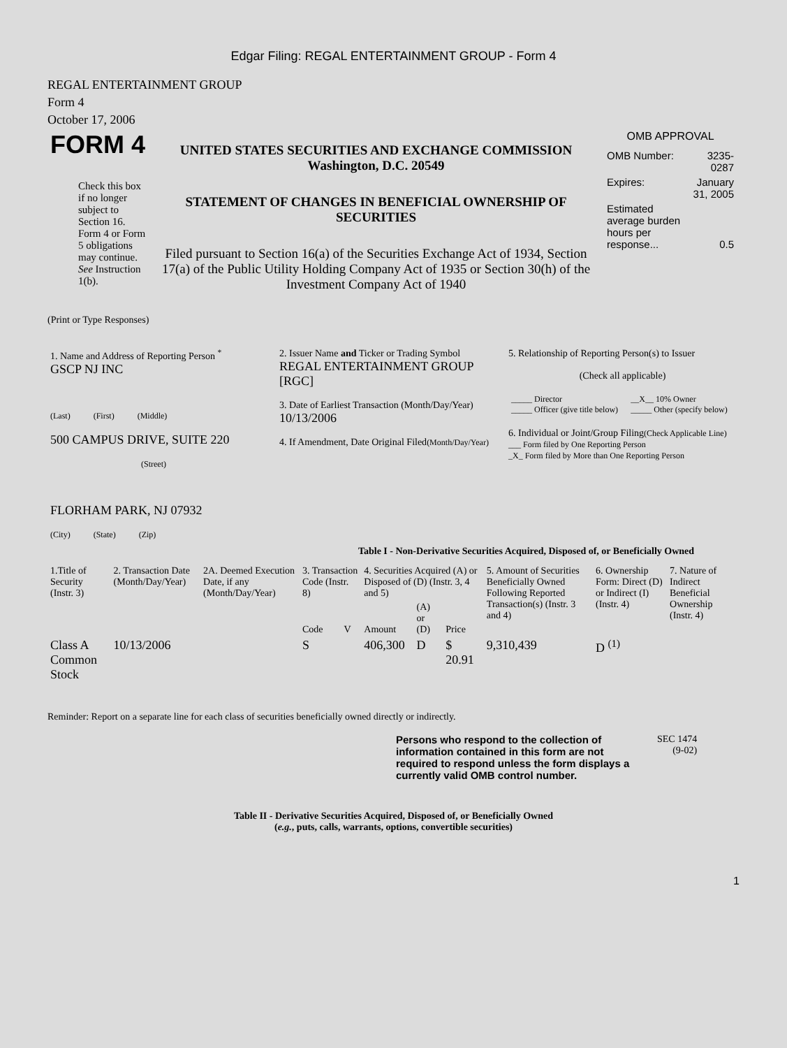Edgar Filing: REGAL ENTERTAINMENT GROUP - Form 4
REGAL ENTERTAINMENT GROUP
Form 4
October 17, 2006
| FORM 4 Check this box if no longer subject to Section 16. Form 4 or Form 5 obligations may continue. See Instruction 1(b). | UNITED STATES SECURITIES AND EXCHANGE COMMISSION Washington, D.C. 20549 STATEMENT OF CHANGES IN BENEFICIAL OWNERSHIP OF SECURITIES Filed pursuant to Section 16(a) of the Securities Exchange Act of 1934, Section 17(a) of the Public Utility Holding Company Act of 1935 or Section 30(h) of the Investment Company Act of 1940 | OMB APPROVAL / OMB Number: / 3235-0287 / / Expires: / January 31, 2005 / / Estimated average burden hours per response... / 0.5 / |
(Print or Type Responses)
| 1. Name and Address of Reporting Person <sup>*</sup> GSCP NJ INC (Last) (First) (Middle) 500 CAMPUS DRIVE, SUITE 220 (Street) FLORHAM PARK, NJ 07932 (City) (State) (Zip) | 2. Issuer Name and Ticker or Trading Symbol REGAL ENTERTAINMENT GROUP [RGC] 3. Date of Earliest Transaction (Month/Day/Year) 10/13/2006 4. If Amendment, Date Original Filed (Month/Day/Year) | 5. Relationship of Reporting Person(s) to Issuer (Check all applicable) / _____ Director _____ Officer (give title below) / __X__ 10% Owner _____ Other (specify below) / 6. Individual or Joint/Group Filing (Check Applicable Line) ___ Form filed by One Reporting Person _X_ Form filed by More than One Reporting Person |
Table I - Non-Derivative Securities Acquired, Disposed of, or Beneficially Owned
| 1.Title of Security (Instr. 3) | 2. Transaction Date (Month/Day/Year) | 2A. Deemed Execution Date, if any (Month/Day/Year) | 3. Transaction Code (Instr. 8) | | 4. Securities Acquired (A) or Disposed of (D) (Instr. 3, 4 and 5) | | | 5. Amount of Securities Beneficially Owned Following Reported Transaction(s) (Instr. 3 and 4) | 6. Ownership Form: Direct (D) or Indirect (I) (Instr. 4) | 7. Nature of Indirect Beneficial Ownership (Instr. 4) |
| --- | --- | --- | --- | --- | --- | --- | --- | --- | --- | --- |
| | | | Code | V | Amount | (A) or (D) | Price | | | |
| Class A Common Stock | 10/13/2006 | | S | | 406,300 | D | $ 20.91 | 9,310,439 | D <sup>(1)</sup> | |
Reminder: Report on a separate line for each class of securities beneficially owned directly or indirectly.
| Persons who respond to the collection of information contained in this form are not required to respond unless the form displays a currently valid OMB control number. | SEC 1474 (9-02) |
Table II - Derivative Securities Acquired, Disposed of, or Beneficially Owned
(e.g., puts, calls, warrants, options, convertible securities)
1